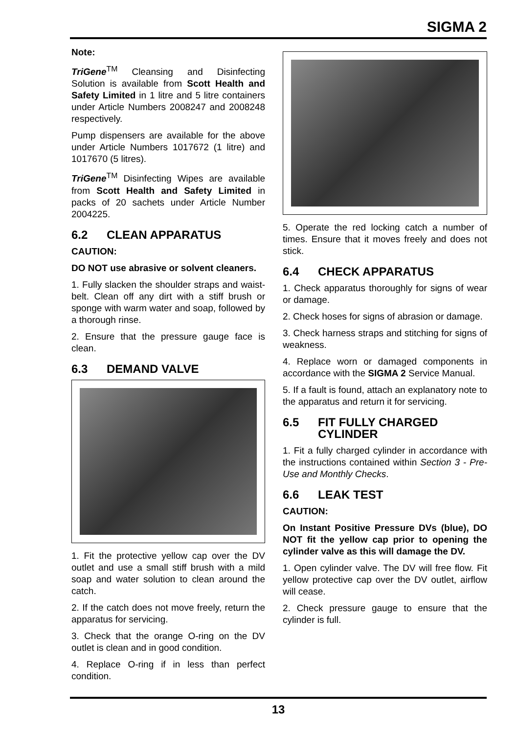SIGMA 2
Note:
TriGene<sup>TM</sup> Cleansing and Disinfecting Solution is available from Scott Health and Safety Limited in 1 litre and 5 litre containers under Article Numbers 2008247 and 2008248 respectively.
Pump dispensers are available for the above under Article Numbers 1017672 (1 litre) and 1017670 (5 litres).
TriGene<sup>TM</sup> Disinfecting Wipes are available from Scott Health and Safety Limited in packs of 20 sachets under Article Number 2004225.
6.2 CLEAN APPARATUS
CAUTION:
DO NOT use abrasive or solvent cleaners.
1. Fully slacken the shoulder straps and waist-belt. Clean off any dirt with a stiff brush or sponge with warm water and soap, followed by a thorough rinse.
2. Ensure that the pressure gauge face is clean.
6.3 DEMAND VALVE
1. Fit the protective yellow cap over the DV outlet and use a small stiff brush with a mild soap and water solution to clean around the catch.
2. If the catch does not move freely, return the apparatus for servicing.
3. Check that the orange O-ring on the DV outlet is clean and in good condition.
4. Replace O-ring if in less than perfect condition.
5. Operate the red locking catch a number of times. Ensure that it moves freely and does not stick.
6.4 CHECK APPARATUS
1. Check apparatus thoroughly for signs of wear or damage.
2. Check hoses for signs of abrasion or damage.
3. Check harness straps and stitching for signs of weakness.
4. Replace worn or damaged components in accordance with the SIGMA 2 Service Manual.
5. If a fault is found, attach an explanatory note to the apparatus and return it for servicing.
6.5 FIT FULLY CHARGED CYLINDER
1. Fit a fully charged cylinder in accordance with the instructions contained within Section 3 - Pre-Use and Monthly Checks.
6.6 LEAK TEST
CAUTION:
On Instant Positive Pressure DVs (blue), DO NOT fit the yellow cap prior to opening the cylinder valve as this will damage the DV.
1. Open cylinder valve. The DV will free flow. Fit yellow protective cap over the DV outlet, airflow will cease.
2. Check pressure gauge to ensure that the cylinder is full.
13